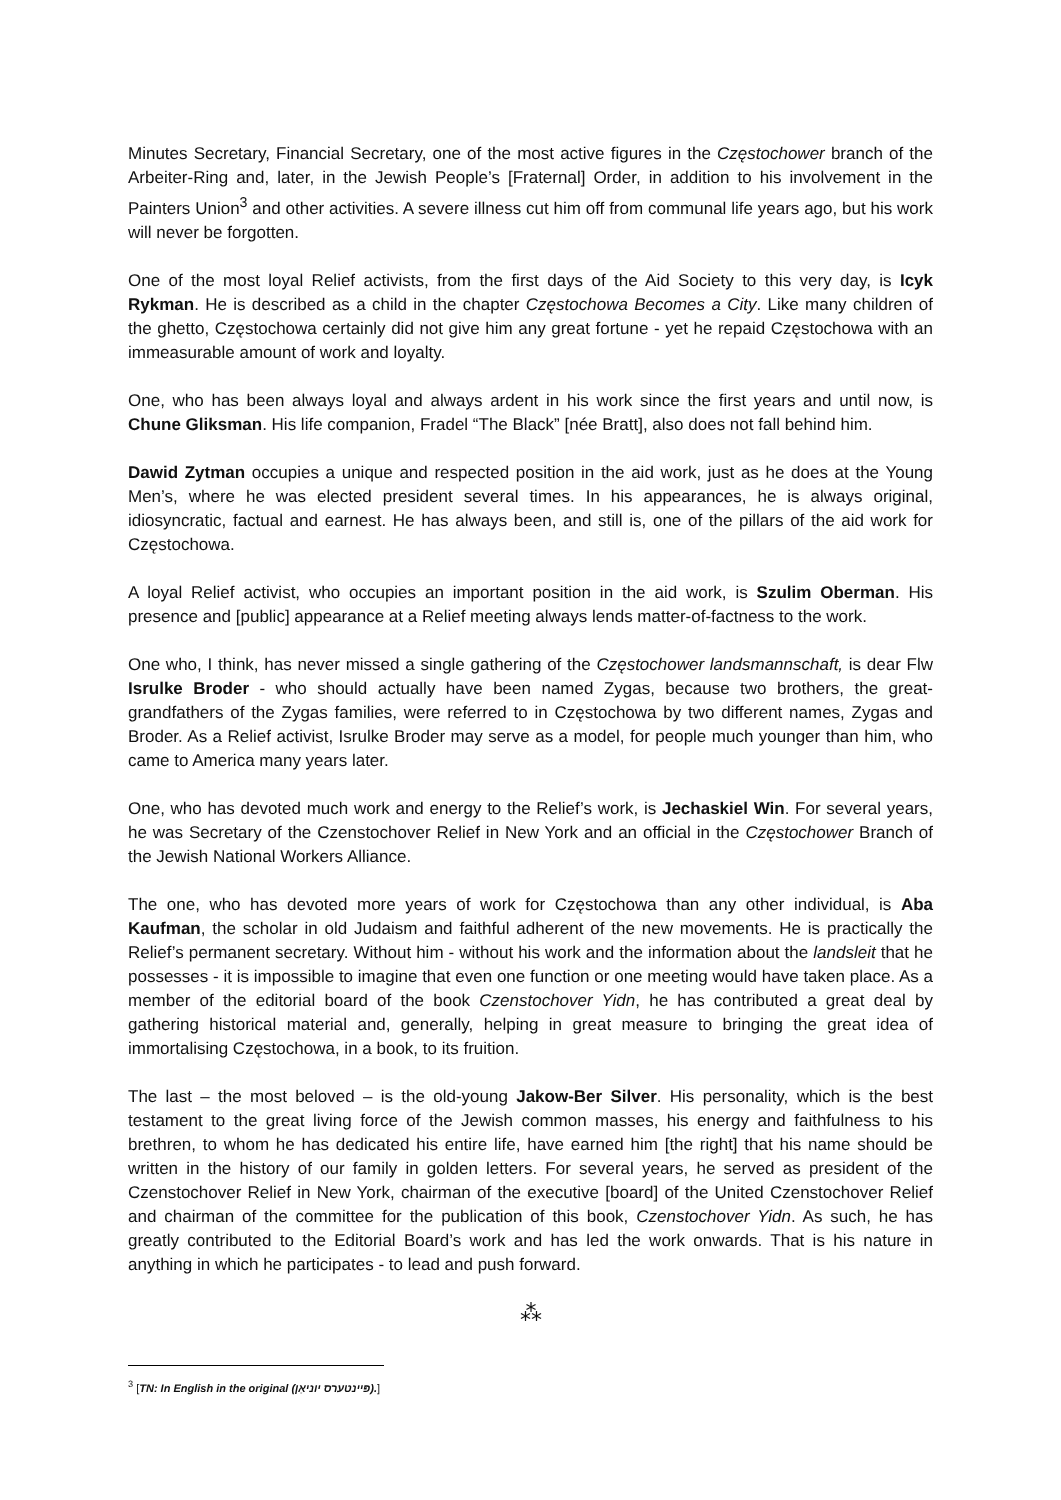Minutes Secretary, Financial Secretary, one of the most active figures in the Częstochower branch of the Arbeiter-Ring and, later, in the Jewish People’s [Fraternal] Order, in addition to his involvement in the Painters Union<sup>3</sup> and other activities. A severe illness cut him off from communal life years ago, but his work will never be forgotten.
One of the most loyal Relief activists, from the first days of the Aid Society to this very day, is Icyk Rykman. He is described as a child in the chapter Częstochowa Becomes a City. Like many children of the ghetto, Częstochowa certainly did not give him any great fortune - yet he repaid Częstochowa with an immeasurable amount of work and loyalty.
One, who has been always loyal and always ardent in his work since the first years and until now, is Chune Gliksman. His life companion, Fradel “The Black” [née Bratt], also does not fall behind him.
Dawid Zytman occupies a unique and respected position in the aid work, just as he does at the Young Men’s, where he was elected president several times. In his appearances, he is always original, idiosyncratic, factual and earnest. He has always been, and still is, one of the pillars of the aid work for Częstochowa.
A loyal Relief activist, who occupies an important position in the aid work, is Szulim Oberman. His presence and [public] appearance at a Relief meeting always lends matter-of-factness to the work.
One who, I think, has never missed a single gathering of the Częstochower landsmannschaft, is dear Flw Isrulke Broder - who should actually have been named Zygas, because two brothers, the great-grandfathers of the Zygas families, were referred to in Częstochowa by two different names, Zygas and Broder. As a Relief activist, Isrulke Broder may serve as a model, for people much younger than him, who came to America many years later.
One, who has devoted much work and energy to the Relief’s work, is Jechaskiel Win. For several years, he was Secretary of the Czenstochover Relief in New York and an official in the Częstochower Branch of the Jewish National Workers Alliance.
The one, who has devoted more years of work for Częstochowa than any other individual, is Aba Kaufman, the scholar in old Judaism and faithful adherent of the new movements. He is practically the Relief’s permanent secretary. Without him - without his work and the information about the landsleit that he possesses - it is impossible to imagine that even one function or one meeting would have taken place. As a member of the editorial board of the book Czenstochover Yidn, he has contributed a great deal by gathering historical material and, generally, helping in great measure to bringing the great idea of immortalising Częstochowa, in a book, to its fruition.
The last – the most beloved – is the old-young Jakow-Ber Silver. His personality, which is the best testament to the great living force of the Jewish common masses, his energy and faithfulness to his brethren, to whom he has dedicated his entire life, have earned him [the right] that his name should be written in the history of our family in golden letters. For several years, he served as president of the Czenstochover Relief in New York, chairman of the executive [board] of the United Czenstochover Relief and chairman of the committee for the publication of this book, Czenstochover Yidn. As such, he has greatly contributed to the Editorial Board’s work and has led the work onwards. That is his nature in anything in which he participates - to lead and push forward.
⁂
<sup>3</sup> [TN: In English in the original (פּיינטערס יוניאַן).]